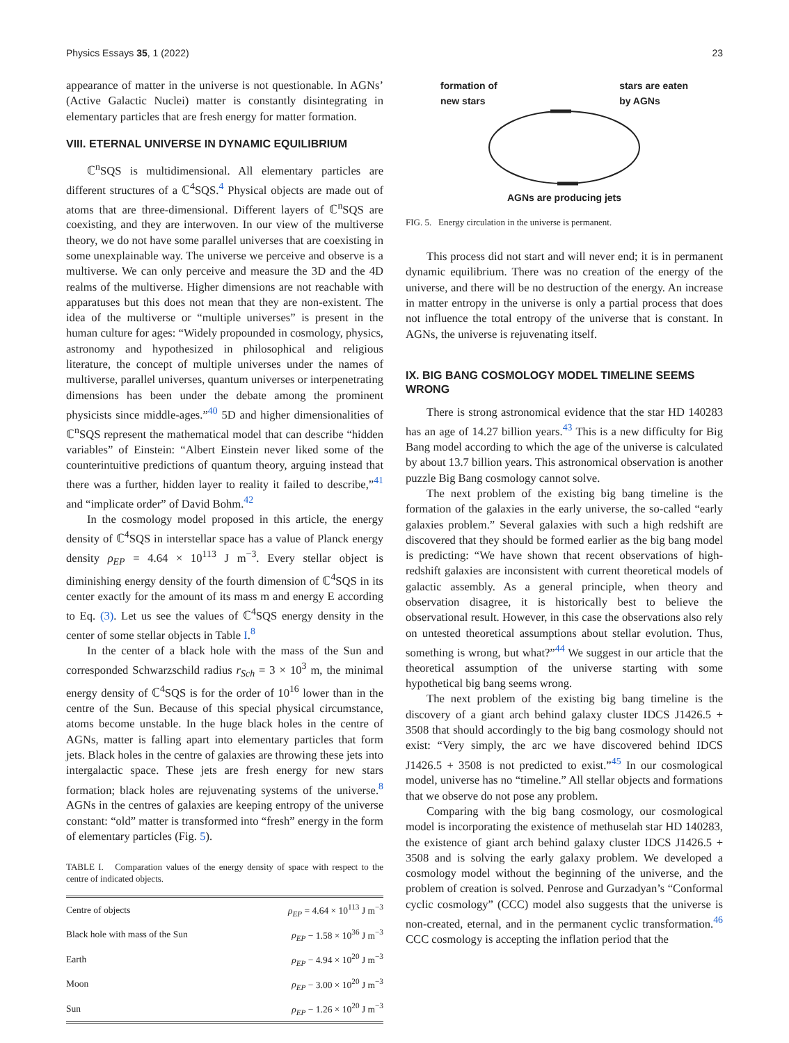Physics Essays 35, 1 (2022) 23
appearance of matter in the universe is not questionable. In AGNs’ (Active Galactic Nuclei) matter is constantly disintegrating in elementary particles that are fresh energy for matter formation.
VIII. ETERNAL UNIVERSE IN DYNAMIC EQUILIBRIUM
ℂ<sup>n</sup>SQS is multidimensional. All elementary particles are different structures of a ℂ<sup>4</sup>SQS.<sup>4</sup> Physical objects are made out of atoms that are three-dimensional. Different layers of ℂ<sup>n</sup>SQS are coexisting, and they are interwoven. In our view of the multiverse theory, we do not have some parallel universes that are coexisting in some unexplainable way. The universe we perceive and observe is a multiverse. We can only perceive and measure the 3D and the 4D realms of the multiverse. Higher dimensions are not reachable with apparatuses but this does not mean that they are non-existent. The idea of the multiverse or “multiple universes” is present in the human culture for ages: “Widely propounded in cosmology, physics, astronomy and hypothesized in philosophical and religious literature, the concept of multiple universes under the names of multiverse, parallel universes, quantum universes or interpenetrating dimensions has been under the debate among the prominent physicists since middle-ages.”<sup>40</sup> 5D and higher dimensionalities of ℂ<sup>n</sup>SQS represent the mathematical model that can describe “hidden variables” of Einstein: “Albert Einstein never liked some of the counterintuitive predictions of quantum theory, arguing instead that there was a further, hidden layer to reality it failed to describe,”<sup>41</sup> and “implicate order” of David Bohm.<sup>42</sup>
In the cosmology model proposed in this article, the energy density of ℂ<sup>4</sup>SQS in interstellar space has a value of Planck energy density ρ<sub>EP</sub> = 4.64 × 10<sup>113</sup> J m<sup>−3</sup>. Every stellar object is diminishing energy density of the fourth dimension of ℂ<sup>4</sup>SQS in its center exactly for the amount of its mass m and energy E according to Eq. (3). Let us see the values of ℂ<sup>4</sup>SQS energy density in the center of some stellar objects in Table I.<sup>8</sup>
In the center of a black hole with the mass of the Sun and corresponded Schwarzschild radius r<sub>Sch</sub> = 3 × 10<sup>3</sup> m, the minimal energy density of ℂ<sup>4</sup>SQS is for the order of 10<sup>16</sup> lower than in the centre of the Sun. Because of this special physical circumstance, atoms become unstable. In the huge black holes in the centre of AGNs, matter is falling apart into elementary particles that form jets. Black holes in the centre of galaxies are throwing these jets into intergalactic space. These jets are fresh energy for new stars formation; black holes are rejuvenating systems of the universe.<sup>8</sup> AGNs in the centres of galaxies are keeping entropy of the universe constant: “old” matter is transformed into “fresh” energy in the form of elementary particles (Fig. 5).
TABLE I. Comparation values of the energy density of space with respect to the centre of indicated objects.
| Centre of objects | ρ<sub>EP</sub> = 4.64 × 10<sup>113</sup> J m<sup>−3</sup> |
| Black hole with mass of the Sun | ρ<sub>EP</sub> − 1.58 × 10<sup>36</sup> J m<sup>−3</sup> |
| Earth | ρ<sub>EP</sub> − 4.94 × 10<sup>20</sup> J m<sup>−3</sup> |
| Moon | ρ<sub>EP</sub> − 3.00 × 10<sup>20</sup> J m<sup>−3</sup> |
| Sun | ρ<sub>EP</sub> − 1.26 × 10<sup>20</sup> J m<sup>−3</sup> |
formation of
new stars stars are eaten
by AGNs
AGNs are producing jets
FIG. 5. Energy circulation in the universe is permanent.
This process did not start and will never end; it is in permanent dynamic equilibrium. There was no creation of the energy of the universe, and there will be no destruction of the energy. An increase in matter entropy in the universe is only a partial process that does not influence the total entropy of the universe that is constant. In AGNs, the universe is rejuvenating itself.
IX. BIG BANG COSMOLOGY MODEL TIMELINE SEEMS WRONG
There is strong astronomical evidence that the star HD 140283 has an age of 14.27 billion years.<sup>43</sup> This is a new difficulty for Big Bang model according to which the age of the universe is calculated by about 13.7 billion years. This astronomical observation is another puzzle Big Bang cosmology cannot solve.
The next problem of the existing big bang timeline is the formation of the galaxies in the early universe, the so-called “early galaxies problem.” Several galaxies with such a high redshift are discovered that they should be formed earlier as the big bang model is predicting: “We have shown that recent observations of high-redshift galaxies are inconsistent with current theoretical models of galactic assembly. As a general principle, when theory and observation disagree, it is historically best to believe the observational result. However, in this case the observations also rely on untested theoretical assumptions about stellar evolution. Thus, something is wrong, but what?”<sup>44</sup> We suggest in our article that the theoretical assumption of the universe starting with some hypothetical big bang seems wrong.
The next problem of the existing big bang timeline is the discovery of a giant arch behind galaxy cluster IDCS J1426.5 + 3508 that should accordingly to the big bang cosmology should not exist: “Very simply, the arc we have discovered behind IDCS J1426.5 + 3508 is not predicted to exist.”<sup>45</sup> In our cosmological model, universe has no “timeline.” All stellar objects and formations that we observe do not pose any problem.
Comparing with the big bang cosmology, our cosmological model is incorporating the existence of methuselah star HD 140283, the existence of giant arch behind galaxy cluster IDCS J1426.5 + 3508 and is solving the early galaxy problem. We developed a cosmology model without the beginning of the universe, and the problem of creation is solved. Penrose and Gurzadyan’s “Conformal cyclic cosmology” (CCC) model also suggests that the universe is non-created, eternal, and in the permanent cyclic transformation.<sup>46</sup> CCC cosmology is accepting the inflation period that the